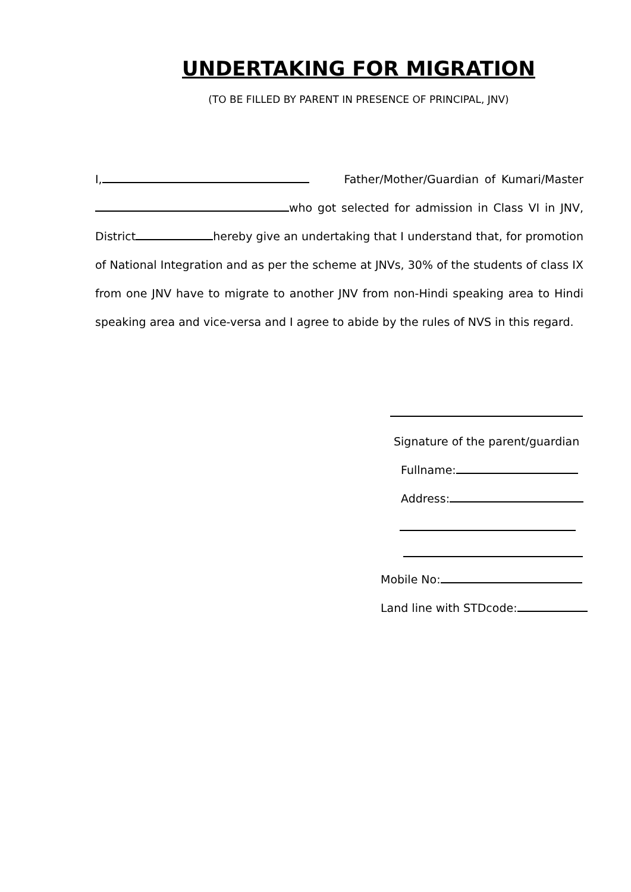UNDERTAKING FOR MIGRATION
(TO BE FILLED BY PARENT IN PRESENCE OF PRINCIPAL, JNV)
I, Father/Mother/Guardian of Kumari/Master who got selected for admission in Class VI in JNV, District hereby give an undertaking that I understand that, for promotion of National Integration and as per the scheme at JNVs, 30% of the students of class IX from one JNV have to migrate to another JNV from non-Hindi speaking area to Hindi speaking area and vice-versa and I agree to abide by the rules of NVS in this regard.
Signature of the parent/guardian
Fullname:
Address:
Mobile No:
Land line with STDcode: